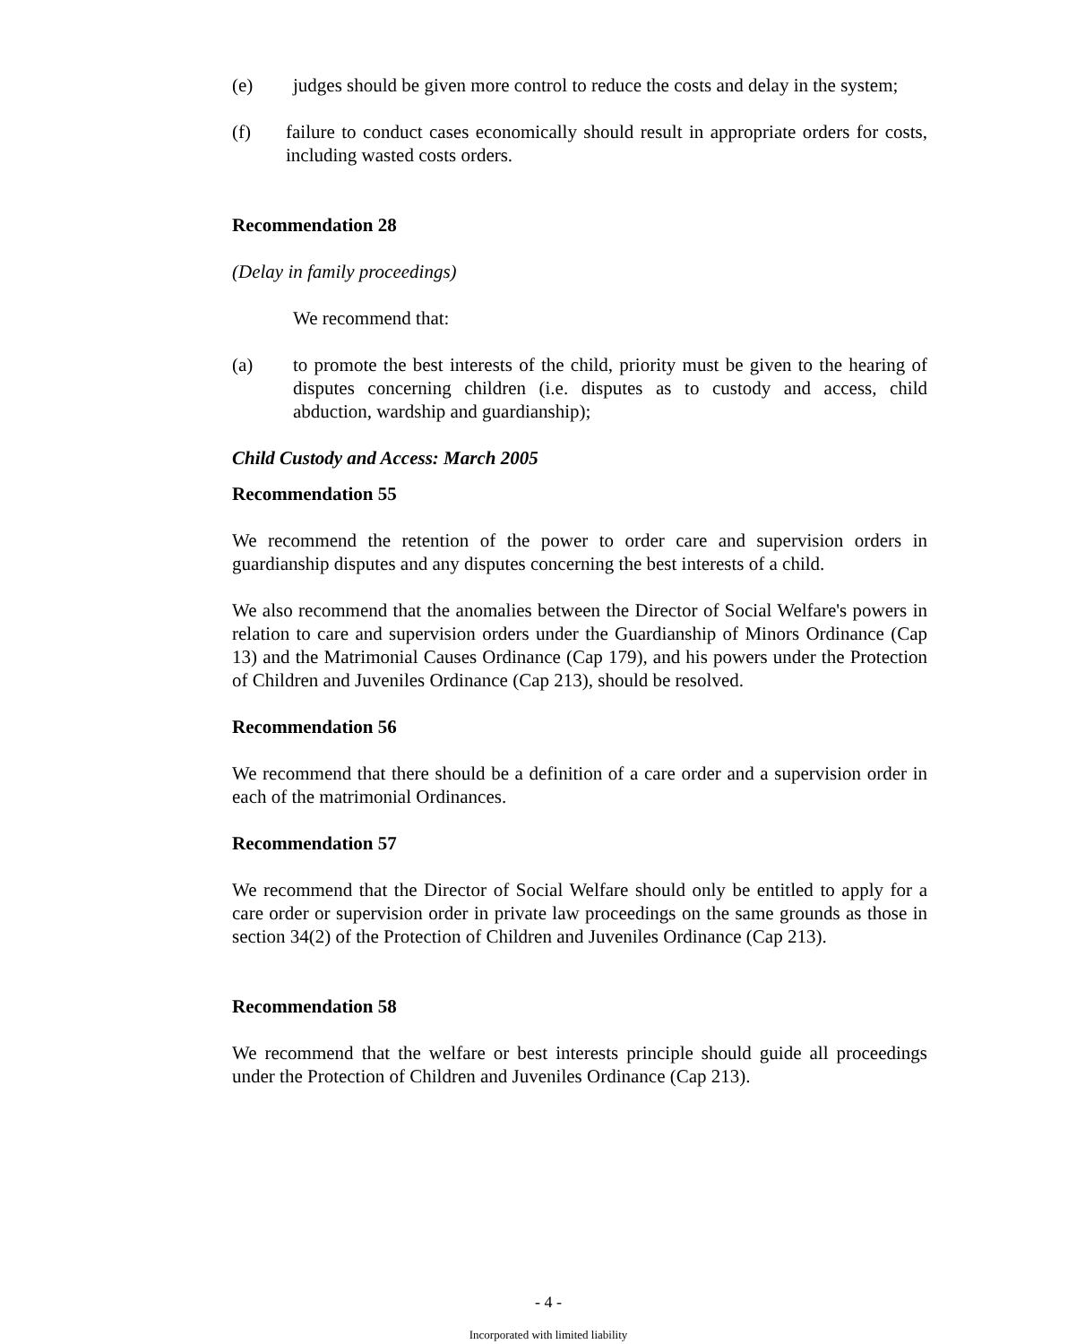(e) judges should be given more control to reduce the costs and delay in the system;
(f) failure to conduct cases economically should result in appropriate orders for costs, including wasted costs orders.
Recommendation 28
(Delay in family proceedings)
We recommend that:
(a) to promote the best interests of the child, priority must be given to the hearing of disputes concerning children (i.e. disputes as to custody and access, child abduction, wardship and guardianship);
Child Custody and Access: March 2005
Recommendation 55
We recommend the retention of the power to order care and supervision orders in guardianship disputes and any disputes concerning the best interests of a child.
We also recommend that the anomalies between the Director of Social Welfare's powers in relation to care and supervision orders under the Guardianship of Minors Ordinance (Cap 13) and the Matrimonial Causes Ordinance (Cap 179), and his powers under the Protection of Children and Juveniles Ordinance (Cap 213), should be resolved.
Recommendation 56
We recommend that there should be a definition of a care order and a supervision order in each of the matrimonial Ordinances.
Recommendation 57
We recommend that the Director of Social Welfare should only be entitled to apply for a care order or supervision order in private law proceedings on the same grounds as those in section 34(2) of the Protection of Children and Juveniles Ordinance (Cap 213).
Recommendation 58
We recommend that the welfare or best interests principle should guide all proceedings under the Protection of Children and Juveniles Ordinance (Cap 213).
- 4 -
Incorporated with limited liability